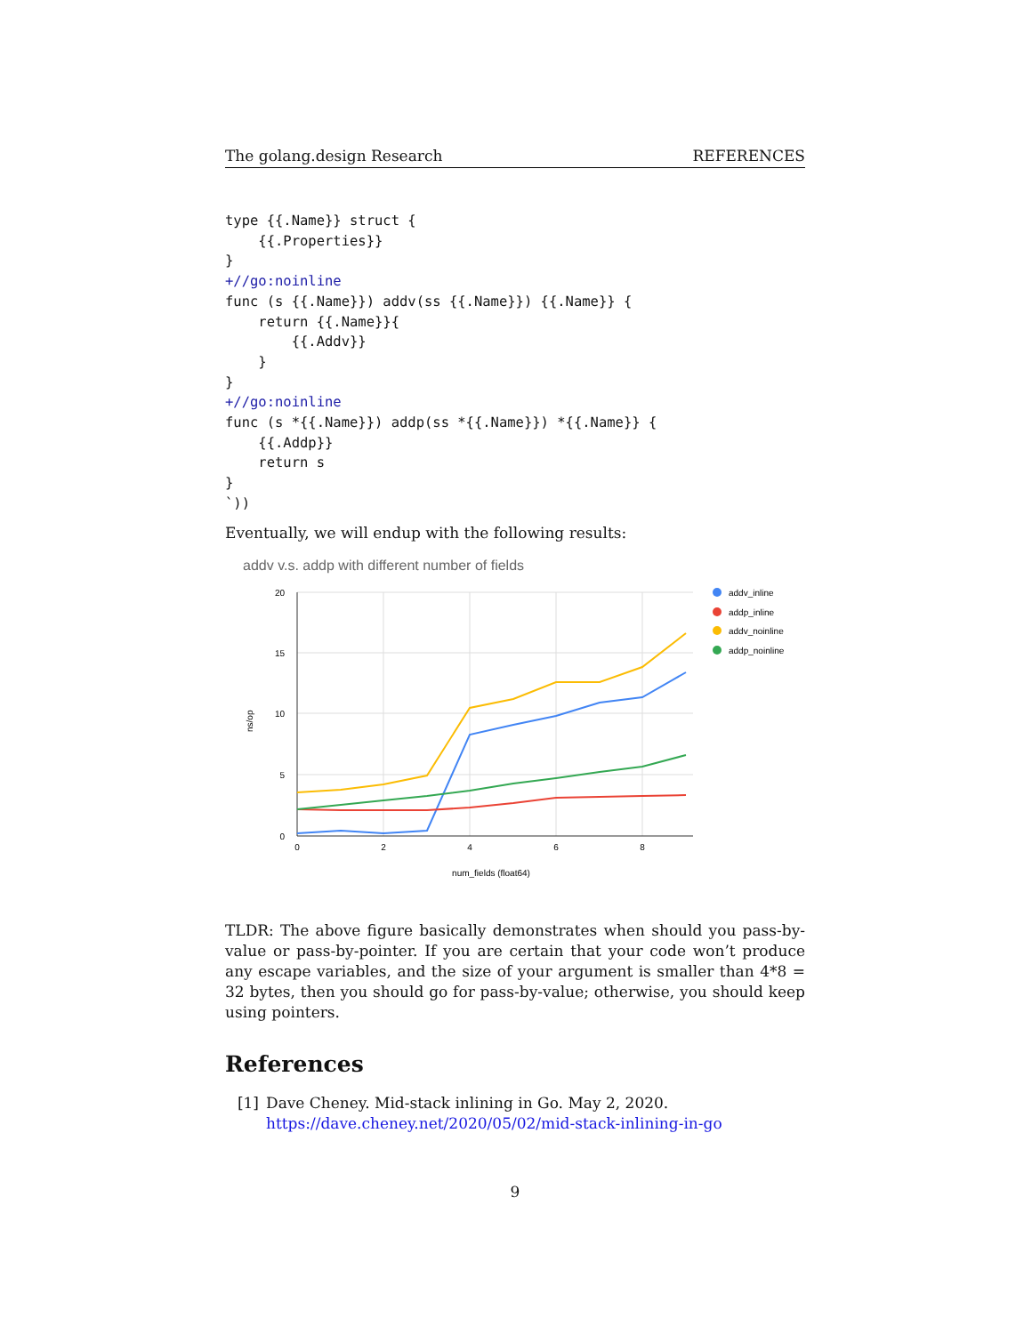The golang.design Research REFERENCES
type {{.Name}} struct {
    {{.Properties}}
}
+//go:noinline
func (s {{.Name}}) addv(ss {{.Name}}) {{.Name}} {
    return {{.Name}}{
        {{.Addv}}
    }
}
+//go:noinline
func (s *{{.Name}}) addp(ss *{{.Name}}) *{{.Name}} {
    {{.Addp}}
    return s
}
`))
Eventually, we will endup with the following results:
addv v.s. addp with different number of fields
20
15
10
5
0
0
2
4
6
8
num_fields (float64)
ns/op
addv_inline
addp_inline
addv_noinline
addp_noinline
TLDR: The above figure basically demonstrates when should you pass-by-value or pass-by-pointer. If you are certain that your code won’t produce any escape variables, and the size of your argument is smaller than 4*8 = 32 bytes, then you should go for pass-by-value; otherwise, you should keep using pointers.
References
[1] Dave Cheney. Mid-stack inlining in Go. May 2, 2020. https://dave.cheney.net/2020/05/02/mid-stack-inlining-in-go
9